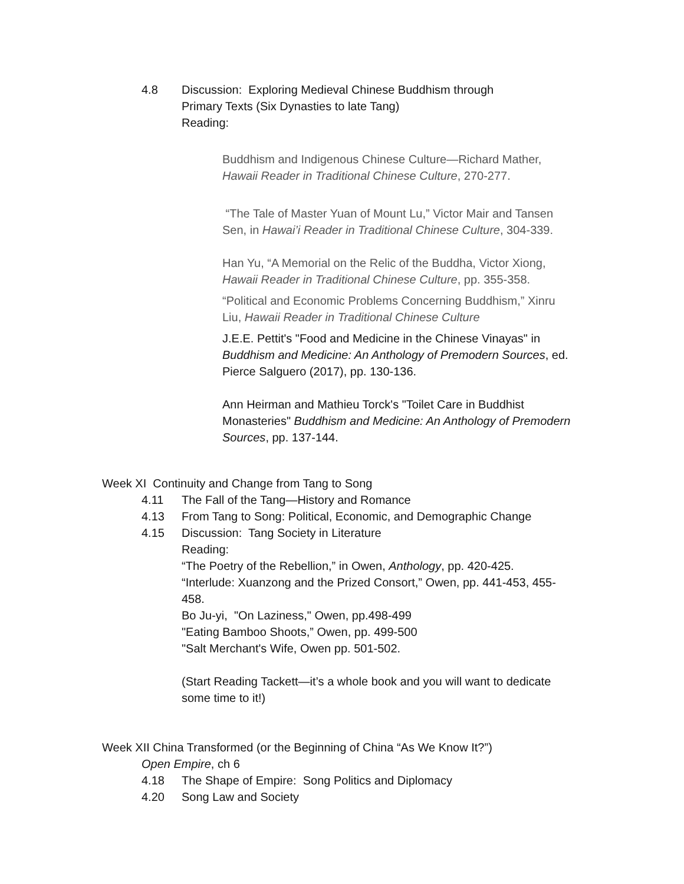4.8 Discussion: Exploring Medieval Chinese Buddhism through
Primary Texts (Six Dynasties to late Tang)
Reading:
Buddhism and Indigenous Chinese Culture—Richard Mather, Hawaii Reader in Traditional Chinese Culture, 270-277.
“The Tale of Master Yuan of Mount Lu,” Victor Mair and Tansen Sen, in Hawai’i Reader in Traditional Chinese Culture, 304-339.
Han Yu, “A Memorial on the Relic of the Buddha, Victor Xiong, Hawaii Reader in Traditional Chinese Culture, pp. 355-358.
“Political and Economic Problems Concerning Buddhism,” Xinru Liu, Hawaii Reader in Traditional Chinese Culture
J.E.E. Pettit's "Food and Medicine in the Chinese Vinayas" in Buddhism and Medicine: An Anthology of Premodern Sources, ed. Pierce Salguero (2017), pp. 130-136.
Ann Heirman and Mathieu Torck's "Toilet Care in Buddhist Monasteries" Buddhism and Medicine: An Anthology of Premodern Sources, pp. 137-144.
Week XI Continuity and Change from Tang to Song
4.11 The Fall of the Tang—History and Romance
4.13 From Tang to Song: Political, Economic, and Demographic Change
4.15 Discussion: Tang Society in Literature
Reading:
“The Poetry of the Rebellion,” in Owen, Anthology, pp. 420-425.
“Interlude: Xuanzong and the Prized Consort,” Owen, pp. 441-453, 455-458.
Bo Ju-yi, "On Laziness," Owen, pp.498-499
"Eating Bamboo Shoots,” Owen, pp. 499-500
"Salt Merchant's Wife, Owen pp. 501-502.
(Start Reading Tackett—it’s a whole book and you will want to dedicate some time to it!)
Week XII China Transformed (or the Beginning of China “As We Know It?”)
Open Empire, ch 6
4.18 The Shape of Empire: Song Politics and Diplomacy
4.20 Song Law and Society